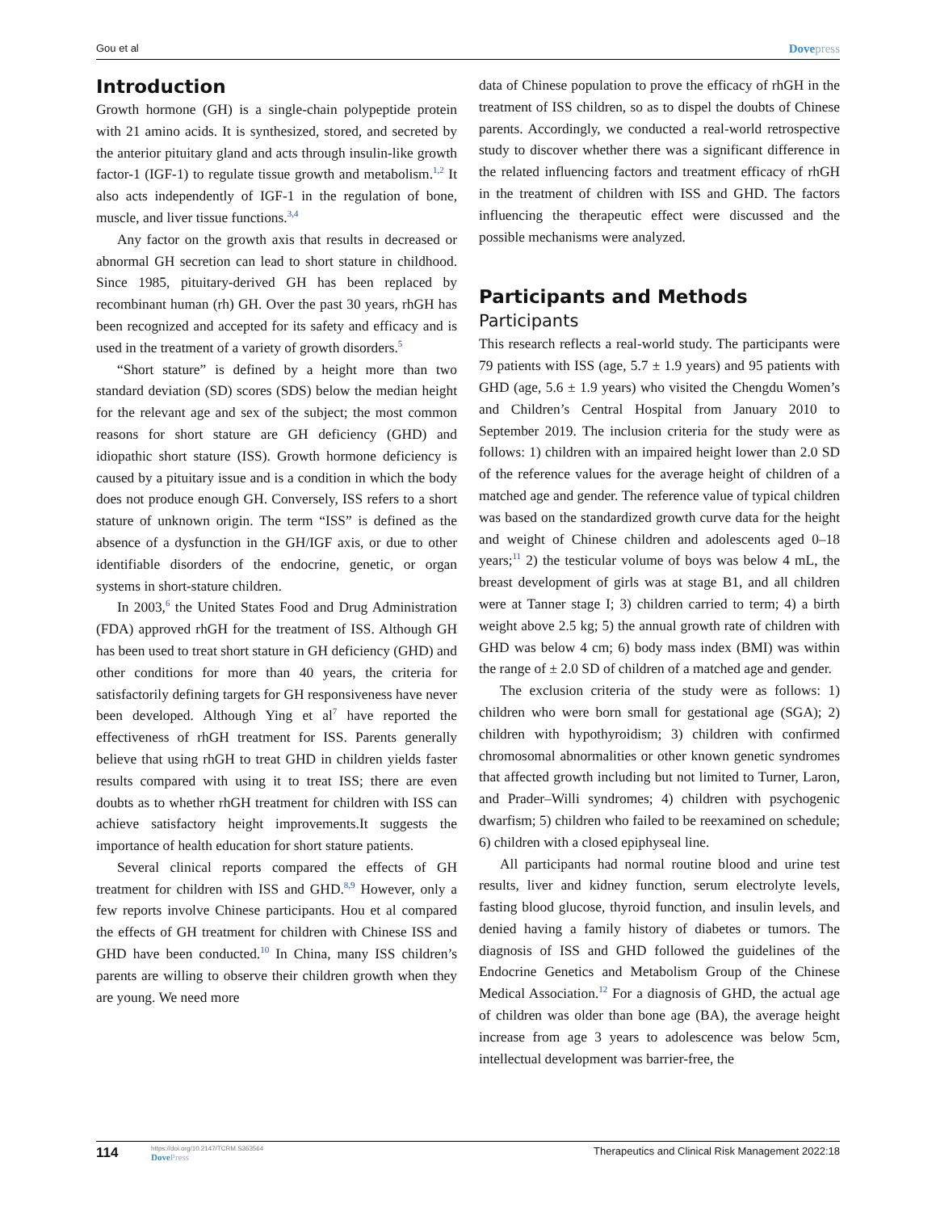Gou et al Dovepress
Introduction
Growth hormone (GH) is a single-chain polypeptide protein with 21 amino acids. It is synthesized, stored, and secreted by the anterior pituitary gland and acts through insulin-like growth factor-1 (IGF-1) to regulate tissue growth and metabolism.<sup>1,2</sup> It also acts independently of IGF-1 in the regulation of bone, muscle, and liver tissue functions.<sup>3,4</sup>
Any factor on the growth axis that results in decreased or abnormal GH secretion can lead to short stature in childhood. Since 1985, pituitary-derived GH has been replaced by recombinant human (rh) GH. Over the past 30 years, rhGH has been recognized and accepted for its safety and efficacy and is used in the treatment of a variety of growth disorders.<sup>5</sup>
“Short stature” is defined by a height more than two standard deviation (SD) scores (SDS) below the median height for the relevant age and sex of the subject; the most common reasons for short stature are GH deficiency (GHD) and idiopathic short stature (ISS). Growth hormone deficiency is caused by a pituitary issue and is a condition in which the body does not produce enough GH. Conversely, ISS refers to a short stature of unknown origin. The term “ISS” is defined as the absence of a dysfunction in the GH/IGF axis, or due to other identifiable disorders of the endocrine, genetic, or organ systems in short-stature children.
In 2003,<sup>6</sup> the United States Food and Drug Administration (FDA) approved rhGH for the treatment of ISS. Although GH has been used to treat short stature in GH deficiency (GHD) and other conditions for more than 40 years, the criteria for satisfactorily defining targets for GH responsiveness have never been developed. Although Ying et al<sup>7</sup> have reported the effectiveness of rhGH treatment for ISS. Parents generally believe that using rhGH to treat GHD in children yields faster results compared with using it to treat ISS; there are even doubts as to whether rhGH treatment for children with ISS can achieve satisfactory height improvements.It suggests the importance of health education for short stature patients.
Several clinical reports compared the effects of GH treatment for children with ISS and GHD.<sup>8,9</sup> However, only a few reports involve Chinese participants. Hou et al compared the effects of GH treatment for children with Chinese ISS and GHD have been conducted.<sup>10</sup> In China, many ISS children’s parents are willing to observe their children growth when they are young. We need more
data of Chinese population to prove the efficacy of rhGH in the treatment of ISS children, so as to dispel the doubts of Chinese parents. Accordingly, we conducted a real-world retrospective study to discover whether there was a significant difference in the related influencing factors and treatment efficacy of rhGH in the treatment of children with ISS and GHD. The factors influencing the therapeutic effect were discussed and the possible mechanisms were analyzed.
Participants and Methods
Participants
This research reflects a real-world study. The participants were 79 patients with ISS (age, 5.7 ± 1.9 years) and 95 patients with GHD (age, 5.6 ± 1.9 years) who visited the Chengdu Women’s and Children’s Central Hospital from January 2010 to September 2019. The inclusion criteria for the study were as follows: 1) children with an impaired height lower than 2.0 SD of the reference values for the average height of children of a matched age and gender. The reference value of typical children was based on the standardized growth curve data for the height and weight of Chinese children and adolescents aged 0–18 years;<sup>11</sup> 2) the testicular volume of boys was below 4 mL, the breast development of girls was at stage B1, and all children were at Tanner stage I; 3) children carried to term; 4) a birth weight above 2.5 kg; 5) the annual growth rate of children with GHD was below 4 cm; 6) body mass index (BMI) was within the range of ± 2.0 SD of children of a matched age and gender.
The exclusion criteria of the study were as follows: 1) children who were born small for gestational age (SGA); 2) children with hypothyroidism; 3) children with confirmed chromosomal abnormalities or other known genetic syndromes that affected growth including but not limited to Turner, Laron, and Prader–Willi syndromes; 4) children with psychogenic dwarfism; 5) children who failed to be reexamined on schedule; 6) children with a closed epiphyseal line.
All participants had normal routine blood and urine test results, liver and kidney function, serum electrolyte levels, fasting blood glucose, thyroid function, and insulin levels, and denied having a family history of diabetes or tumors. The diagnosis of ISS and GHD followed the guidelines of the Endocrine Genetics and Metabolism Group of the Chinese Medical Association.<sup>12</sup> For a diagnosis of GHD, the actual age of children was older than bone age (BA), the average height increase from age 3 years to adolescence was below 5cm, intellectual development was barrier-free, the
114 https://doi.org/10.2147/TCRM.S363564
DovePress Therapeutics and Clinical Risk Management 2022:18